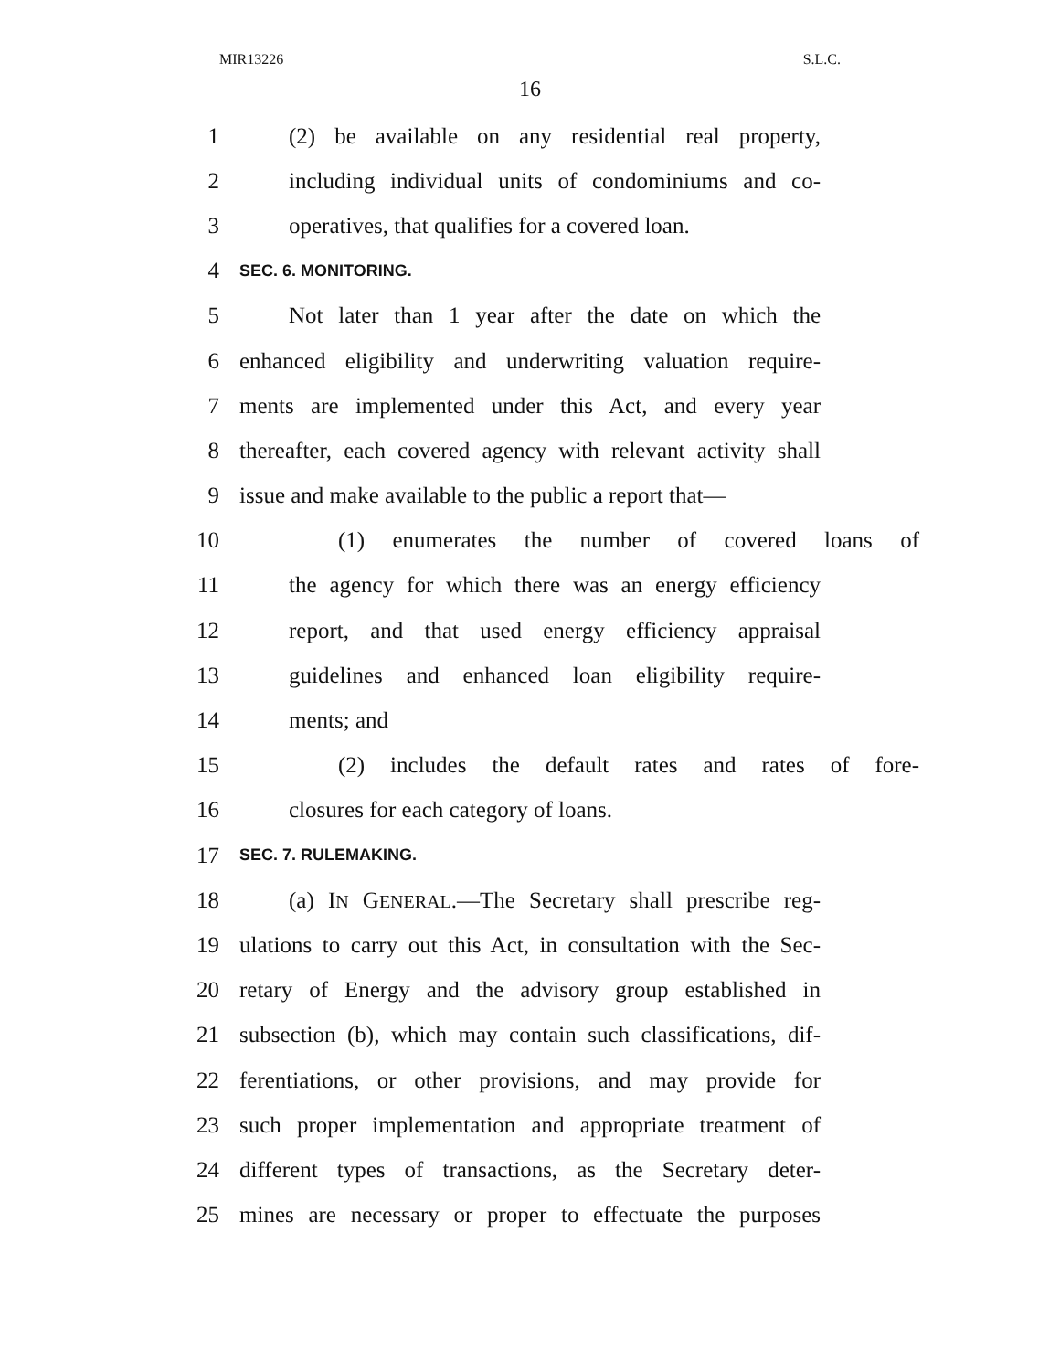MIR13226 S.L.C.
16
1 (2) be available on any residential real property,
2 including individual units of condominiums and co-
3 operatives, that qualifies for a covered loan.
4 SEC. 6. MONITORING.
5 Not later than 1 year after the date on which the
6 enhanced eligibility and underwriting valuation require-
7 ments are implemented under this Act, and every year
8 thereafter, each covered agency with relevant activity shall
9 issue and make available to the public a report that—
10 (1) enumerates the number of covered loans of
11 the agency for which there was an energy efficiency
12 report, and that used energy efficiency appraisal
13 guidelines and enhanced loan eligibility require-
14 ments; and
15 (2) includes the default rates and rates of fore-
16 closures for each category of loans.
17 SEC. 7. RULEMAKING.
18 (a) IN GENERAL.—The Secretary shall prescribe reg-
19 ulations to carry out this Act, in consultation with the Sec-
20 retary of Energy and the advisory group established in
21 subsection (b), which may contain such classifications, dif-
22 ferentiations, or other provisions, and may provide for
23 such proper implementation and appropriate treatment of
24 different types of transactions, as the Secretary deter-
25 mines are necessary or proper to effectuate the purposes